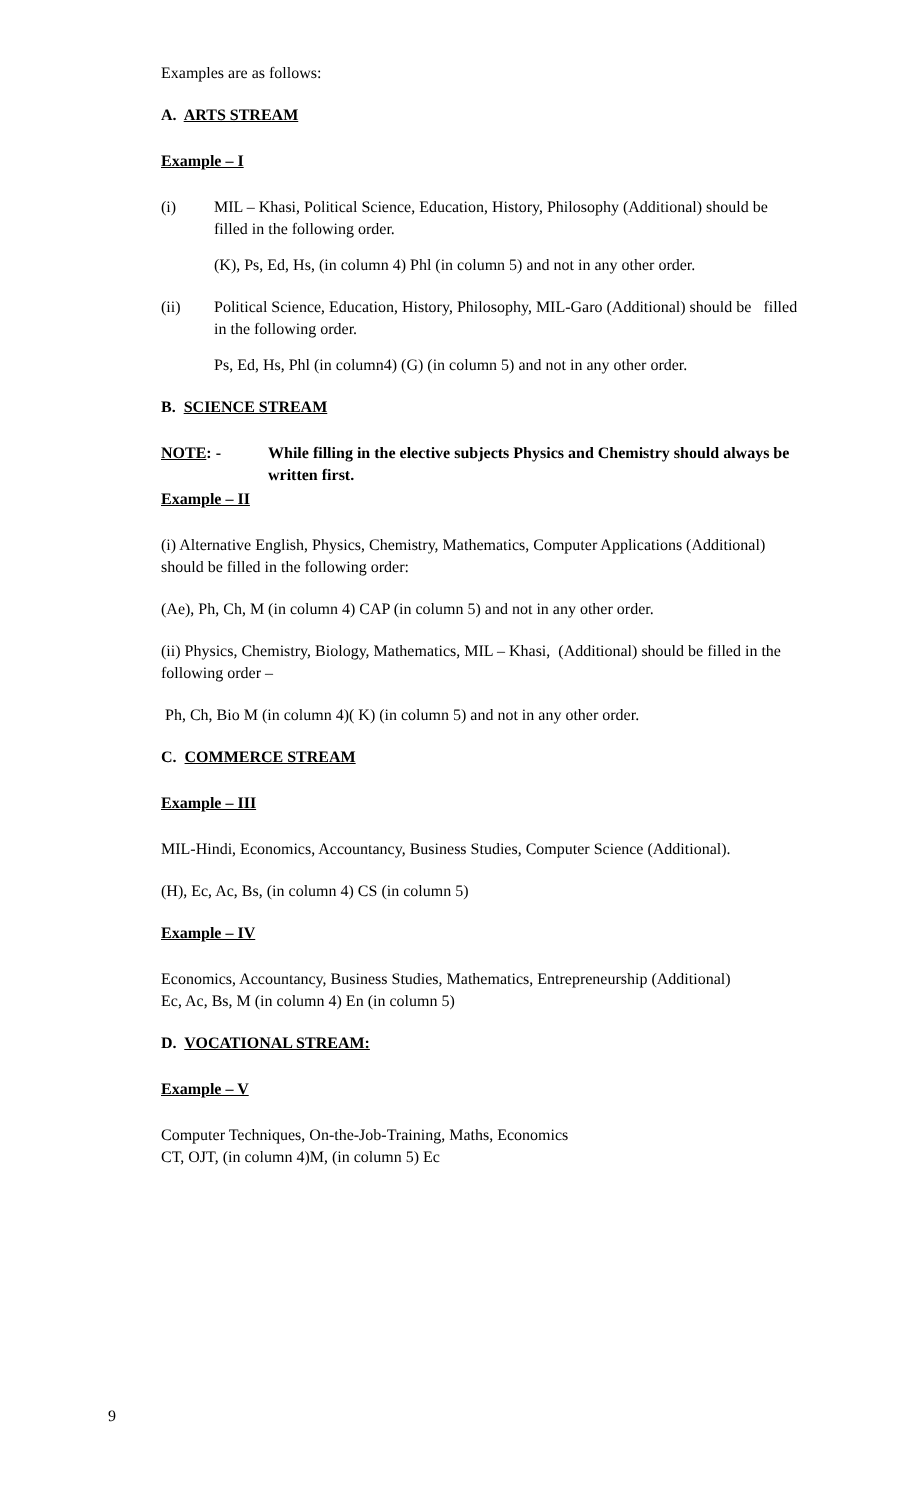Examples are as follows:
A. ARTS STREAM
Example – I
(i) MIL – Khasi, Political Science, Education, History, Philosophy (Additional) should be filled in the following order.
(K), Ps, Ed, Hs, (in column 4) Phl (in column 5) and not in any other order.
(ii) Political Science, Education, History, Philosophy, MIL-Garo (Additional) should be filled in the following order.
Ps, Ed, Hs, Phl (in column4) (G) (in column 5) and not in any other order.
B. SCIENCE STREAM
NOTE: - While filling in the elective subjects Physics and Chemistry should always be written first.
Example – II
(i) Alternative English, Physics, Chemistry, Mathematics, Computer Applications (Additional) should be filled in the following order:
(Ae), Ph, Ch, M (in column 4) CAP (in column 5) and not in any other order.
(ii) Physics, Chemistry, Biology, Mathematics, MIL – Khasi, (Additional) should be filled in the following order –
Ph, Ch, Bio M (in column 4)( K) (in column 5) and not in any other order.
C. COMMERCE STREAM
Example – III
MIL-Hindi, Economics, Accountancy, Business Studies, Computer Science (Additional).
(H), Ec, Ac, Bs, (in column 4) CS (in column 5)
Example – IV
Economics, Accountancy, Business Studies, Mathematics, Entrepreneurship (Additional)
Ec, Ac, Bs, M (in column 4) En (in column 5)
D. VOCATIONAL STREAM:
Example – V
Computer Techniques, On-the-Job-Training, Maths, Economics
CT, OJT, (in column 4)M, (in column 5) Ec
9